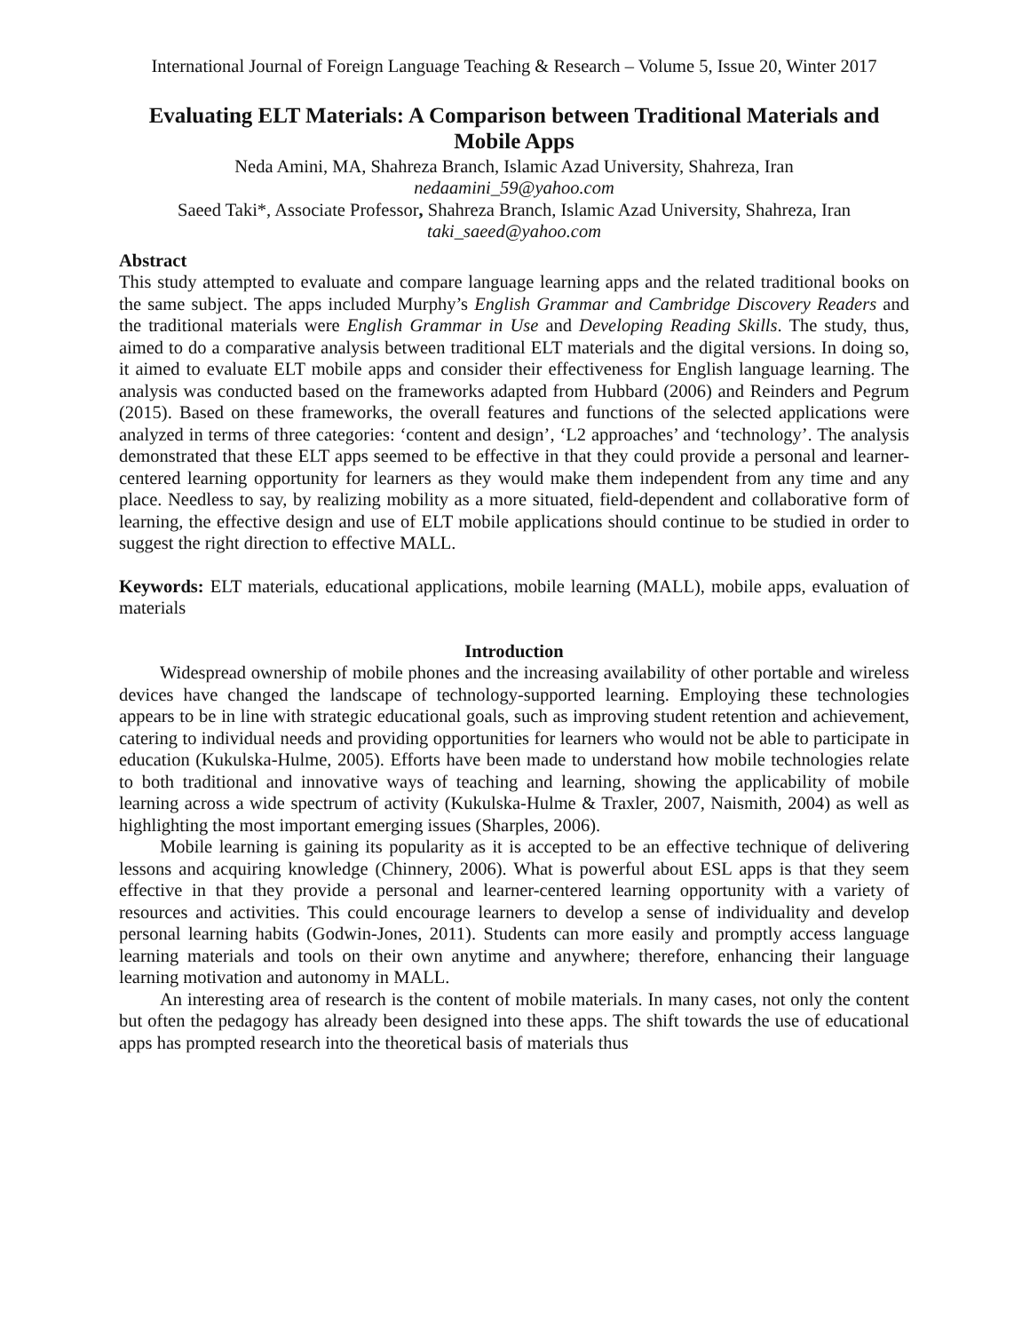International Journal of Foreign Language Teaching & Research – Volume 5, Issue 20, Winter 2017
Evaluating ELT Materials: A Comparison between Traditional Materials and Mobile Apps
Neda Amini, MA, Shahreza Branch, Islamic Azad University, Shahreza, Iran
nedaamini_59@yahoo.com
Saeed Taki*, Associate Professor, Shahreza Branch, Islamic Azad University, Shahreza, Iran
taki_saeed@yahoo.com
Abstract
This study attempted to evaluate and compare language learning apps and the related traditional books on the same subject. The apps included Murphy’s English Grammar and Cambridge Discovery Readers and the traditional materials were English Grammar in Use and Developing Reading Skills. The study, thus, aimed to do a comparative analysis between traditional ELT materials and the digital versions. In doing so, it aimed to evaluate ELT mobile apps and consider their effectiveness for English language learning. The analysis was conducted based on the frameworks adapted from Hubbard (2006) and Reinders and Pegrum (2015). Based on these frameworks, the overall features and functions of the selected applications were analyzed in terms of three categories: ‘content and design’, ‘L2 approaches’ and ‘technology’. The analysis demonstrated that these ELT apps seemed to be effective in that they could provide a personal and learner-centered learning opportunity for learners as they would make them independent from any time and any place. Needless to say, by realizing mobility as a more situated, field-dependent and collaborative form of learning, the effective design and use of ELT mobile applications should continue to be studied in order to suggest the right direction to effective MALL.
Keywords: ELT materials, educational applications, mobile learning (MALL), mobile apps, evaluation of materials
Introduction
Widespread ownership of mobile phones and the increasing availability of other portable and wireless devices have changed the landscape of technology-supported learning. Employing these technologies appears to be in line with strategic educational goals, such as improving student retention and achievement, catering to individual needs and providing opportunities for learners who would not be able to participate in education (Kukulska-Hulme, 2005). Efforts have been made to understand how mobile technologies relate to both traditional and innovative ways of teaching and learning, showing the applicability of mobile learning across a wide spectrum of activity (Kukulska-Hulme & Traxler, 2007, Naismith, 2004) as well as highlighting the most important emerging issues (Sharples, 2006).
Mobile learning is gaining its popularity as it is accepted to be an effective technique of delivering lessons and acquiring knowledge (Chinnery, 2006). What is powerful about ESL apps is that they seem effective in that they provide a personal and learner-centered learning opportunity with a variety of resources and activities. This could encourage learners to develop a sense of individuality and develop personal learning habits (Godwin-Jones, 2011). Students can more easily and promptly access language learning materials and tools on their own anytime and anywhere; therefore, enhancing their language learning motivation and autonomy in MALL.
An interesting area of research is the content of mobile materials. In many cases, not only the content but often the pedagogy has already been designed into these apps. The shift towards the use of educational apps has prompted research into the theoretical basis of materials thus